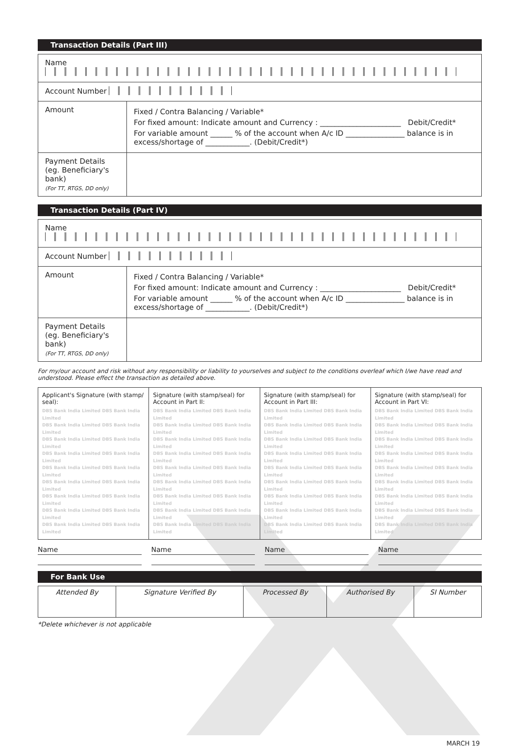Transaction Details (Part III)
| Name | |
| Account Number | |
| Amount | Fixed / Contra Balancing / Variable* For fixed amount: Indicate amount and Currency : ______________________ Debit/Credit* For variable amount ______ % of the account when A/c ID ________________ balance is in excess/shortage of ____________. (Debit/Credit*) |
| Payment Details (eg. Beneficiary's bank) (For TT, RTGS, DD only) | |
Transaction Details (Part IV)
| Name | |
| Account Number | |
| Amount | Fixed / Contra Balancing / Variable* For fixed amount: Indicate amount and Currency : ______________________ Debit/Credit* For variable amount ______ % of the account when A/c ID ________________ balance is in excess/shortage of ____________. (Debit/Credit*) |
| Payment Details (eg. Beneficiary's bank) (For TT, RTGS, DD only) | |
For my/our account and risk without any responsibility or liability to yourselves and subject to the conditions overleaf which I/we have read and understood. Please effect the transaction as detailed above.
| Applicant's Signature (with stamp/ seal): DBS Bank India Limited DBS Bank India Limited DBS Bank India Limited DBS Bank India Limited DBS Bank India Limited DBS Bank India Limited DBS Bank India Limited DBS Bank India Limited DBS Bank India Limited DBS Bank India Limited DBS Bank India Limited DBS Bank India Limited DBS Bank India Limited DBS Bank India Limited DBS Bank India Limited DBS Bank India Limited DBS Bank India Limited DBS Bank India Limited | Signature (with stamp/seal) for Account in Part II: DBS Bank India Limited DBS Bank India Limited DBS Bank India Limited DBS Bank India Limited DBS Bank India Limited DBS Bank India Limited DBS Bank India Limited DBS Bank India Limited DBS Bank India Limited DBS Bank India Limited DBS Bank India Limited DBS Bank India Limited DBS Bank India Limited DBS Bank India Limited DBS Bank India Limited DBS Bank India Limited DBS Bank India Limited DBS Bank India Limited | Signature (with stamp/seal) for Account in Part III: DBS Bank India Limited DBS Bank India Limited DBS Bank India Limited DBS Bank India Limited DBS Bank India Limited DBS Bank India Limited DBS Bank India Limited DBS Bank India Limited DBS Bank India Limited DBS Bank India Limited DBS Bank India Limited DBS Bank India Limited DBS Bank India Limited DBS Bank India Limited DBS Bank India Limited DBS Bank India Limited DBS Bank India Limited DBS Bank India Limited | Signature (with stamp/seal) for Account in Part VI: DBS Bank India Limited DBS Bank India Limited DBS Bank India Limited DBS Bank India Limited DBS Bank India Limited DBS Bank India Limited DBS Bank India Limited DBS Bank India Limited DBS Bank India Limited DBS Bank India Limited DBS Bank India Limited DBS Bank India Limited DBS Bank India Limited DBS Bank India Limited DBS Bank India Limited DBS Bank India Limited DBS Bank India Limited DBS Bank India Limited |
Name Name Name Name
For Bank Use
| Attended By | Signature Verified By | Processed By | Authorised By | SI Number |
*Delete whichever is not applicable
MARCH 19